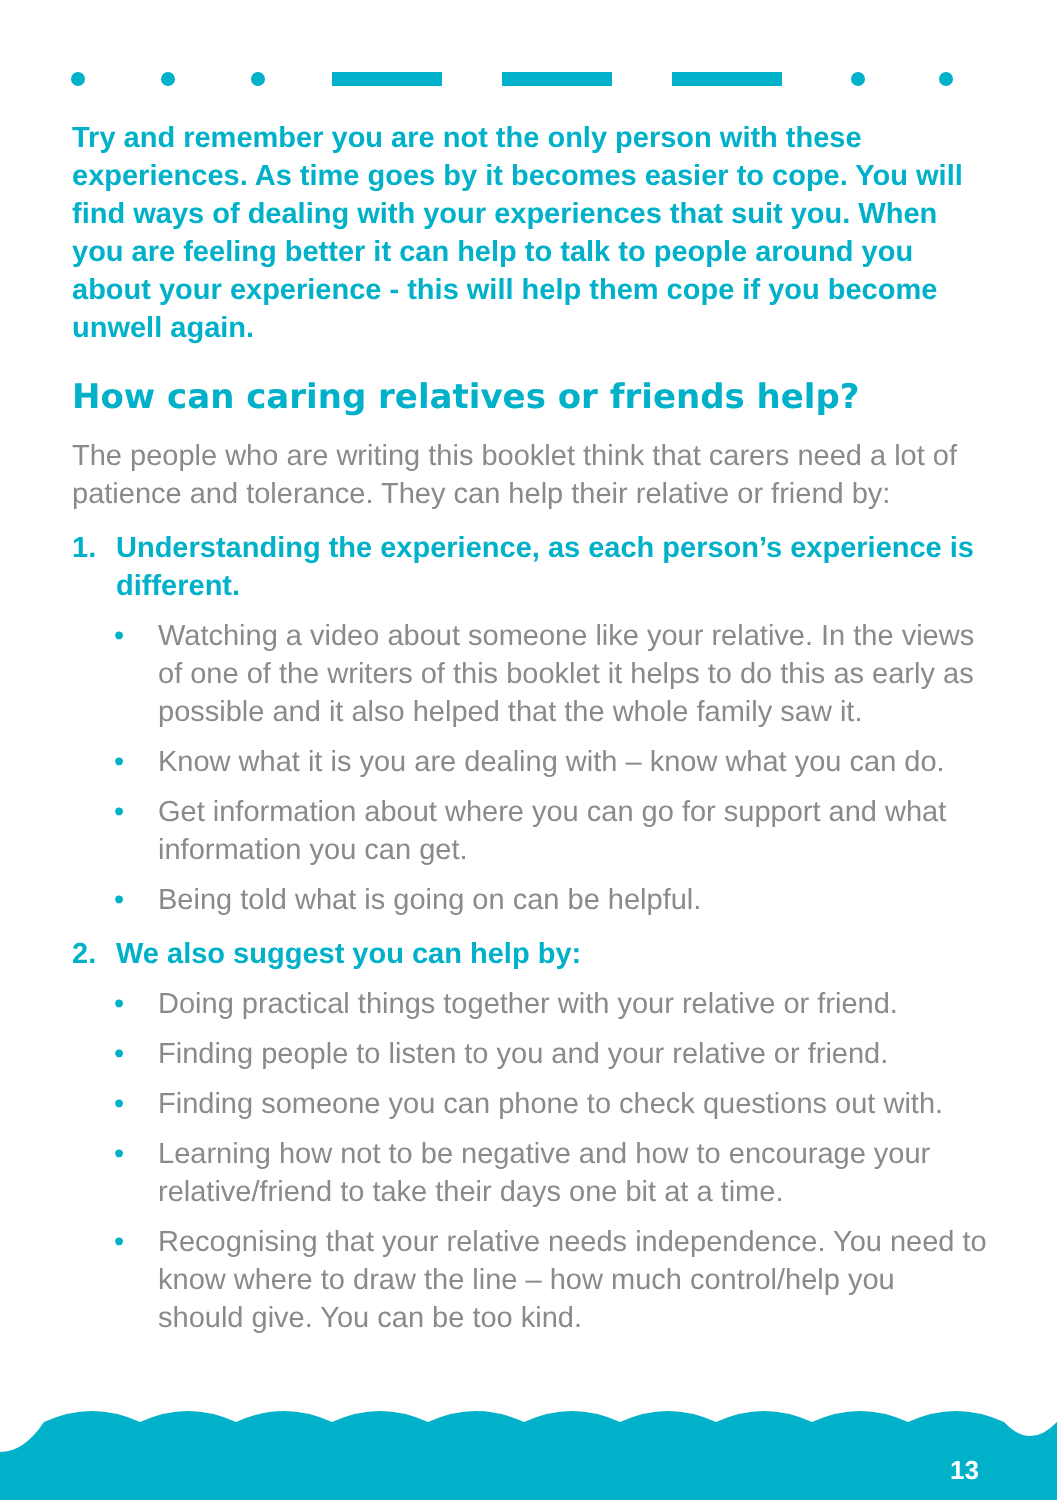Try and remember you are not the only person with these experiences. As time goes by it becomes easier to cope. You will find ways of dealing with your experiences that suit you. When you are feeling better it can help to talk to people around you about your experience - this will help them cope if you become unwell again.
How can caring relatives or friends help?
The people who are writing this booklet think that carers need a lot of patience and tolerance. They can help their relative or friend by:
1. Understanding the experience, as each person’s experience is different.
• Watching a video about someone like your relative. In the views of one of the writers of this booklet it helps to do this as early as possible and it also helped that the whole family saw it.
• Know what it is you are dealing with – know what you can do.
• Get information about where you can go for support and what information you can get.
• Being told what is going on can be helpful.
2. We also suggest you can help by:
• Doing practical things together with your relative or friend.
• Finding people to listen to you and your relative or friend.
• Finding someone you can phone to check questions out with.
• Learning how not to be negative and how to encourage your relative/friend to take their days one bit at a time.
• Recognising that your relative needs independence. You need to know where to draw the line – how much control/help you should give. You can be too kind.
13